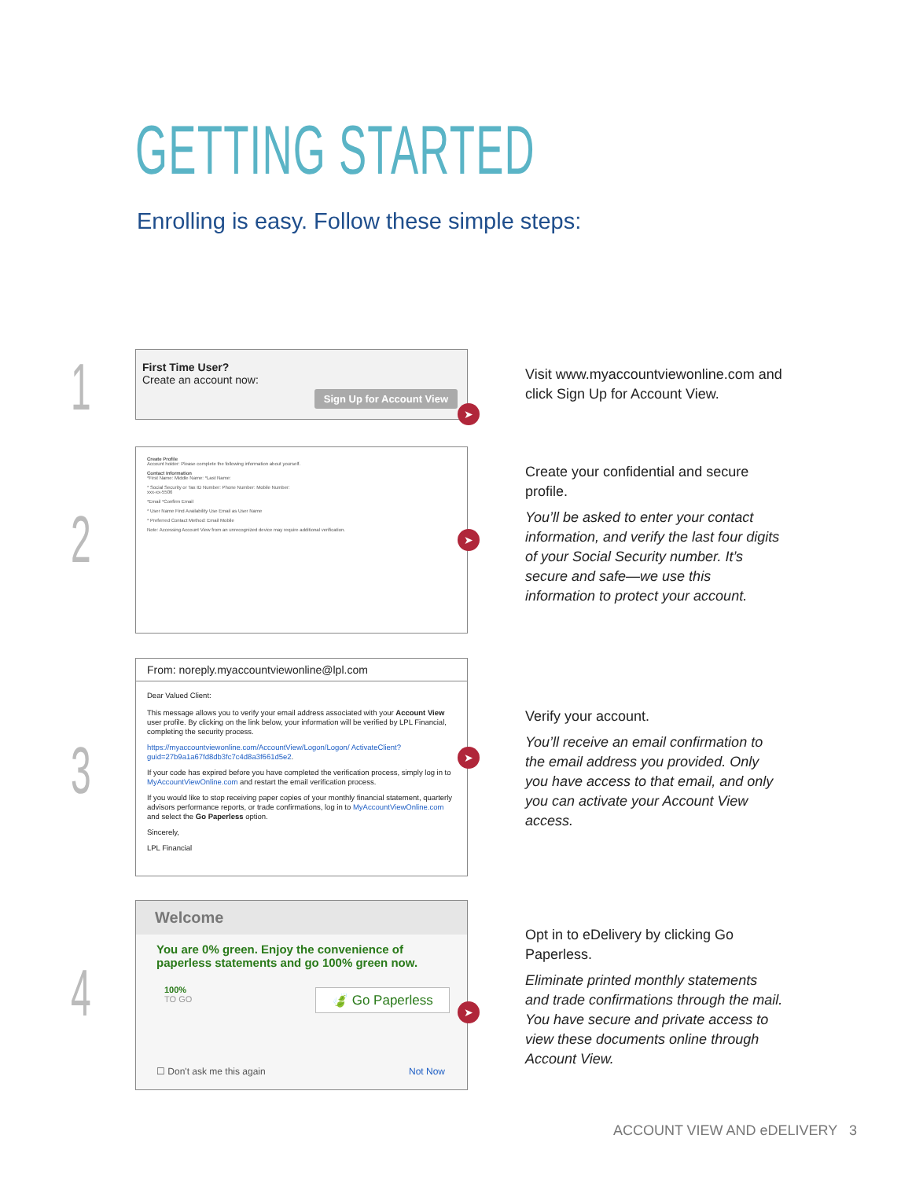GETTING STARTED
Enrolling is easy. Follow these simple steps:
1
First Time User?
Create an account now:
Sign Up for Account View
➤
Visit www.myaccountviewonline.com and click Sign Up for Account View.
2
Create Profile
Account holder: Please complete the following information about yourself.
Contact Information
*First Name: Middle Name: *Last Name:
* Social Security or Tax ID Number: Phone Number: Mobile Number:
xxx-xx-5506
*Email *Confirm Email
* User Name Find Availability Use Email as User Name
* Preferred Contact Method: Email Mobile
Note: Accessing Account View from an unrecognized device may require additional verification.
➤
Create your confidential and secure profile.
You’ll be asked to enter your contact information, and verify the last four digits of your Social Security number. It’s secure and safe—we use this information to protect your account.
3
From: noreply.myaccountviewonline@lpl.com
Dear Valued Client:
This message allows you to verify your email address associated with your Account View user profile. By clicking on the link below, your information will be verified by LPL Financial, completing the security process.
https://myaccountviewonline.com/AccountView/Logon/Logon/ ActivateClient?guid=27b9a1a67fd8db3fc7c4d8a3f661d5e2.
If your code has expired before you have completed the verification process, simply log in to MyAccountViewOnline.com and restart the email verification process.
If you would like to stop receiving paper copies of your monthly financial statement, quarterly advisors performance reports, or trade confirmations, log in to MyAccountViewOnline.com and select the Go Paperless option.
Sincerely,
LPL Financial
➤
Verify your account.
You’ll receive an email confirmation to the email address you provided. Only you have access to that email, and only you can activate your Account View access.
4
Welcome
You are 0% green. Enjoy the convenience of paperless statements and go 100% green now.
100%
TO GO
🍃 Go Paperless
☐ Don't ask me this again Not Now
➤
Opt in to eDelivery by clicking Go Paperless.
Eliminate printed monthly statements and trade confirmations through the mail. You have secure and private access to view these documents online through Account View.
ACCOUNT VIEW AND eDELIVERY 3